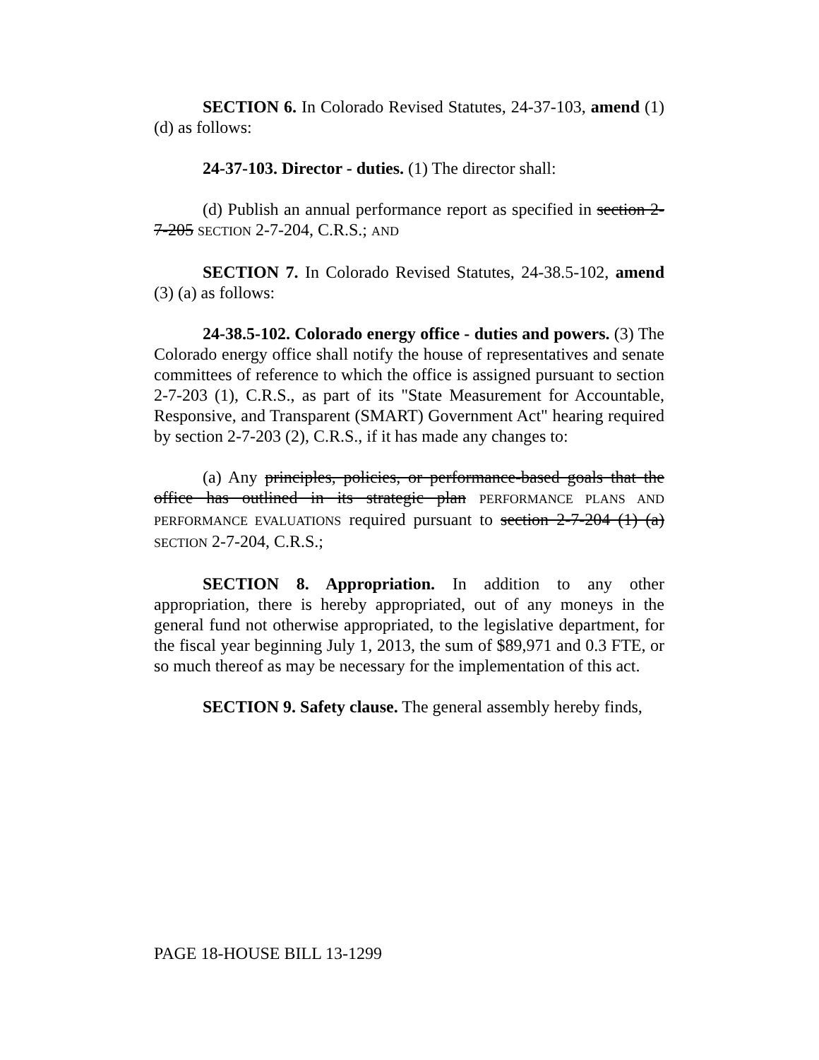SECTION 6. In Colorado Revised Statutes, 24-37-103, amend (1) (d) as follows:
24-37-103. Director - duties. (1) The director shall:
(d) Publish an annual performance report as specified in section 2-7-205 SECTION 2-7-204, C.R.S.; AND
SECTION 7. In Colorado Revised Statutes, 24-38.5-102, amend (3) (a) as follows:
24-38.5-102. Colorado energy office - duties and powers. (3) The Colorado energy office shall notify the house of representatives and senate committees of reference to which the office is assigned pursuant to section 2-7-203 (1), C.R.S., as part of its "State Measurement for Accountable, Responsive, and Transparent (SMART) Government Act" hearing required by section 2-7-203 (2), C.R.S., if it has made any changes to:
(a) Any principles, policies, or performance-based goals that the office has outlined in its strategic plan PERFORMANCE PLANS AND PERFORMANCE EVALUATIONS required pursuant to section 2-7-204 (1) (a) SECTION 2-7-204, C.R.S.;
SECTION 8. Appropriation. In addition to any other appropriation, there is hereby appropriated, out of any moneys in the general fund not otherwise appropriated, to the legislative department, for the fiscal year beginning July 1, 2013, the sum of $89,971 and 0.3 FTE, or so much thereof as may be necessary for the implementation of this act.
SECTION 9. Safety clause. The general assembly hereby finds,
PAGE 18-HOUSE BILL 13-1299